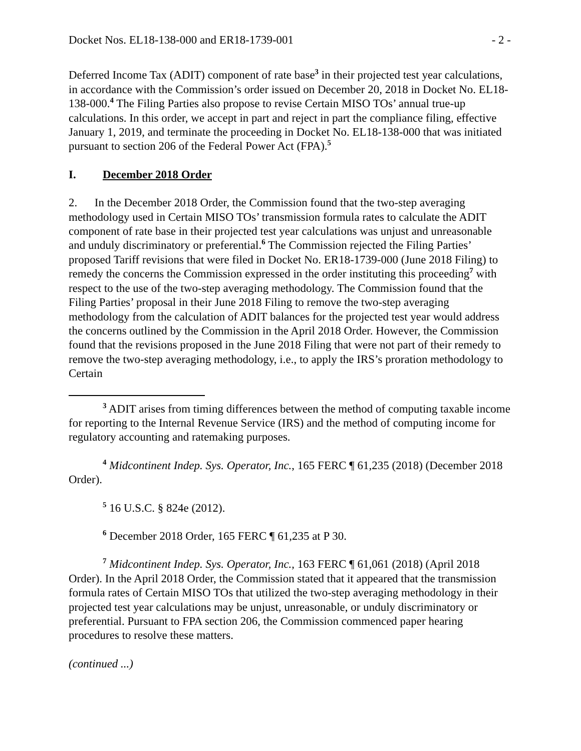Docket Nos. EL18-138-000 and ER18-1739-001 - 2 -
Deferred Income Tax (ADIT) component of rate base<sup>3</sup> in their projected test year calculations, in accordance with the Commission’s order issued on December 20, 2018 in Docket No. EL18-138-000.<sup>4</sup> The Filing Parties also propose to revise Certain MISO TOs’ annual true-up calculations. In this order, we accept in part and reject in part the compliance filing, effective January 1, 2019, and terminate the proceeding in Docket No. EL18-138-000 that was initiated pursuant to section 206 of the Federal Power Act (FPA).<sup>5</sup>
I. December 2018 Order
2. In the December 2018 Order, the Commission found that the two-step averaging methodology used in Certain MISO TOs’ transmission formula rates to calculate the ADIT component of rate base in their projected test year calculations was unjust and unreasonable and unduly discriminatory or preferential.<sup>6</sup> The Commission rejected the Filing Parties’ proposed Tariff revisions that were filed in Docket No. ER18-1739-000 (June 2018 Filing) to remedy the concerns the Commission expressed in the order instituting this proceeding<sup>7</sup> with respect to the use of the two-step averaging methodology. The Commission found that the Filing Parties’ proposal in their June 2018 Filing to remove the two-step averaging methodology from the calculation of ADIT balances for the projected test year would address the concerns outlined by the Commission in the April 2018 Order. However, the Commission found that the revisions proposed in the June 2018 Filing that were not part of their remedy to remove the two-step averaging methodology, i.e., to apply the IRS’s proration methodology to Certain
<sup>3</sup> ADIT arises from timing differences between the method of computing taxable income for reporting to the Internal Revenue Service (IRS) and the method of computing income for regulatory accounting and ratemaking purposes.
<sup>4</sup> Midcontinent Indep. Sys. Operator, Inc., 165 FERC ¶ 61,235 (2018) (December 2018 Order).
<sup>5</sup> 16 U.S.C. § 824e (2012).
<sup>6</sup> December 2018 Order, 165 FERC ¶ 61,235 at P 30.
<sup>7</sup> Midcontinent Indep. Sys. Operator, Inc., 163 FERC ¶ 61,061 (2018) (April 2018 Order). In the April 2018 Order, the Commission stated that it appeared that the transmission formula rates of Certain MISO TOs that utilized the two-step averaging methodology in their projected test year calculations may be unjust, unreasonable, or unduly discriminatory or preferential. Pursuant to FPA section 206, the Commission commenced paper hearing procedures to resolve these matters.
(continued ...)